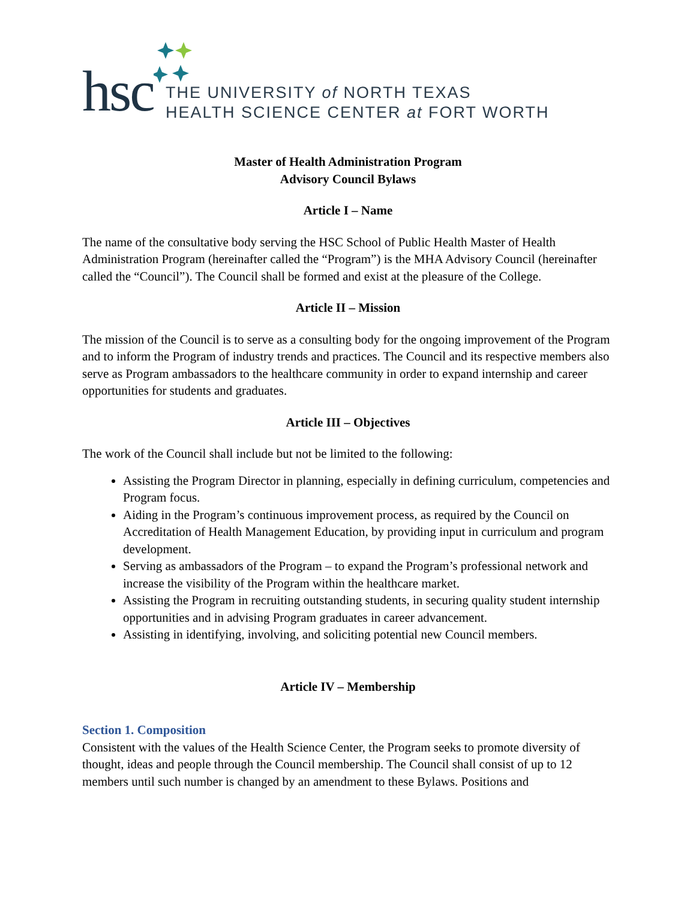hsc
THE UNIVERSITY of NORTH TEXAS
HEALTH SCIENCE CENTER at FORT WORTH
Master of Health Administration Program
Advisory Council Bylaws
Article I – Name
The name of the consultative body serving the HSC School of Public Health Master of Health Administration Program (hereinafter called the “Program”) is the MHA Advisory Council (hereinafter called the “Council”). The Council shall be formed and exist at the pleasure of the College.
Article II – Mission
The mission of the Council is to serve as a consulting body for the ongoing improvement of the Program and to inform the Program of industry trends and practices. The Council and its respective members also serve as Program ambassadors to the healthcare community in order to expand internship and career opportunities for students and graduates.
Article III – Objectives
The work of the Council shall include but not be limited to the following:
Assisting the Program Director in planning, especially in defining curriculum, competencies and Program focus.
Aiding in the Program’s continuous improvement process, as required by the Council on Accreditation of Health Management Education, by providing input in curriculum and program development.
Serving as ambassadors of the Program – to expand the Program’s professional network and increase the visibility of the Program within the healthcare market.
Assisting the Program in recruiting outstanding students, in securing quality student internship opportunities and in advising Program graduates in career advancement.
Assisting in identifying, involving, and soliciting potential new Council members.
Article IV – Membership
Section 1. Composition
Consistent with the values of the Health Science Center, the Program seeks to promote diversity of thought, ideas and people through the Council membership. The Council shall consist of up to 12 members until such number is changed by an amendment to these Bylaws. Positions and